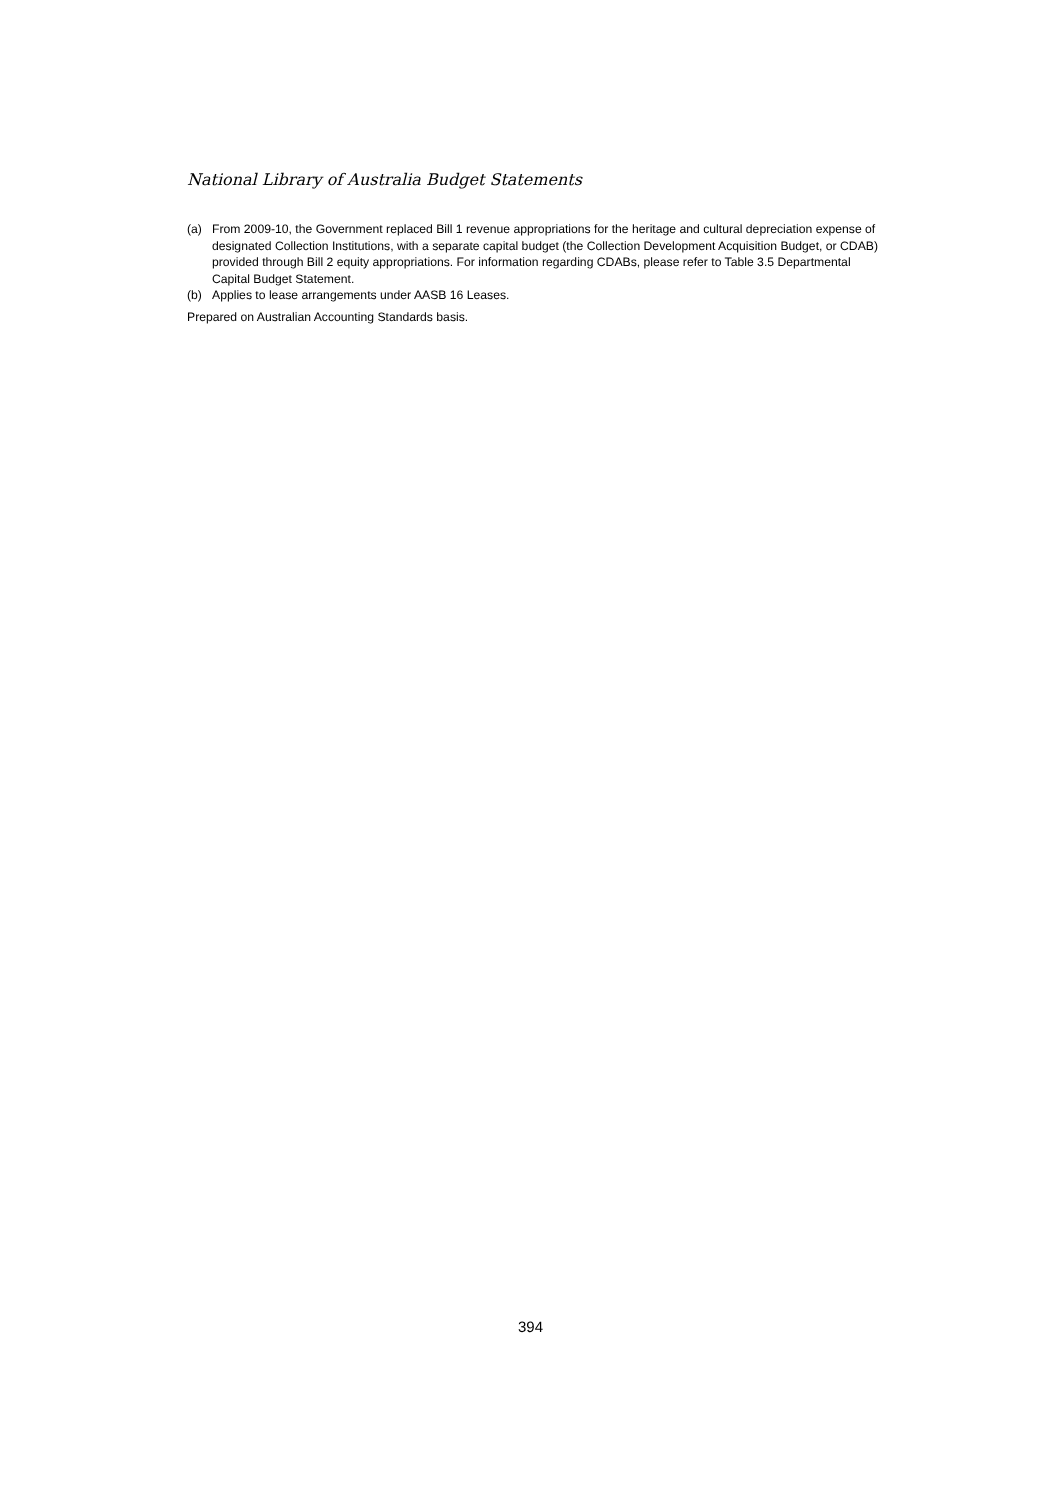National Library of Australia Budget Statements
(a) From 2009-10, the Government replaced Bill 1 revenue appropriations for the heritage and cultural depreciation expense of designated Collection Institutions, with a separate capital budget (the Collection Development Acquisition Budget, or CDAB) provided through Bill 2 equity appropriations. For information regarding CDABs, please refer to Table 3.5 Departmental Capital Budget Statement.
(b) Applies to lease arrangements under AASB 16 Leases.
Prepared on Australian Accounting Standards basis.
394